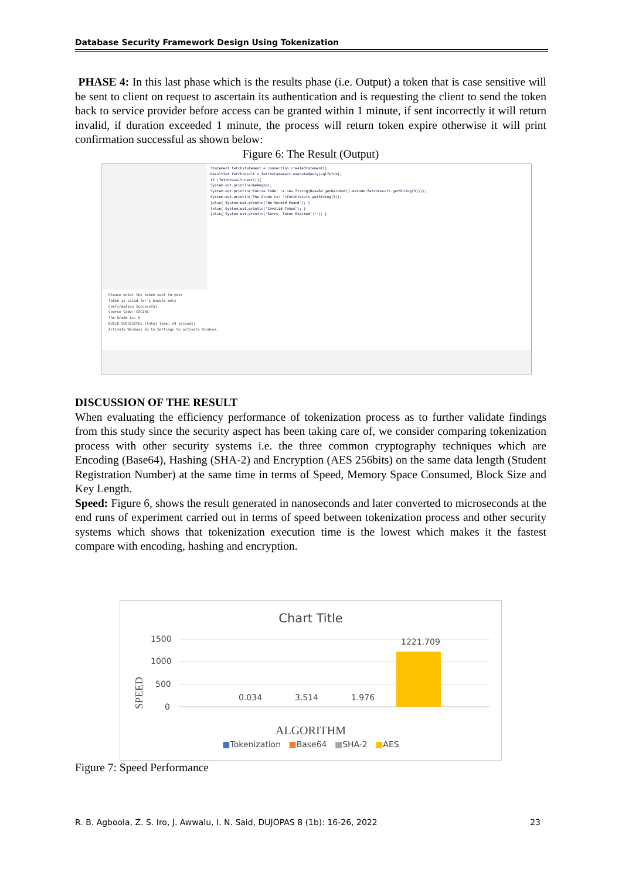Database Security Framework Design Using Tokenization
PHASE 4: In this last phase which is the results phase (i.e. Output) a token that is case sensitive will be sent to client on request to ascertain its authentication and is requesting the client to send the token back to service provider before access can be granted within 1 minute, if sent incorrectly it will return invalid, if duration exceeded 1 minute, the process will return token expire otherwise it will print confirmation successful as shown below:
Figure 6: The Result (Output)
Statement fetchstatement = connection.createStatement();
ResultSet fetchresult = fetchstatement.executeQuery(sqlfetch);
if (fetchresult.next()){
System.out.println(sbeRegno);
System.out.println("Course Code: "+ new String(Base64.getDecoder().decode(fetchresult.getString(5))));
System.out.println("The Grade is: "+fetchresult.getString(3));
}else{ System.out.println("No Record Found"); }
}else{ System.out.println("Invalid Token"); }
}else{ System.out.println("Sorry. Token Expired!!!"); }
Please enter the token sent to you:
Token is valid for 1 minute only
Confirmation Successful
Course Code: CSC101
The Grade is: A
BUILD SUCCESSFUL (total time: 24 seconds)
Activate Windows Go to Settings to activate Windows.
DISCUSSION OF THE RESULT
When evaluating the efficiency performance of tokenization process as to further validate findings from this study since the security aspect has been taking care of, we consider comparing tokenization process with other security systems i.e. the three common cryptography techniques which are Encoding (Base64), Hashing (SHA-2) and Encryption (AES 256bits) on the same data length (Student Registration Number) at the same time in terms of Speed, Memory Space Consumed, Block Size and Key Length.
Speed: Figure 6, shows the result generated in nanoseconds and later converted to microseconds at the end runs of experiment carried out in terms of speed between tokenization process and other security systems which shows that tokenization execution time is the lowest which makes it the fastest compare with encoding, hashing and encryption.
Chart Title
1500
1000
500
0
0.034
3.514
1.976
1221.709
SPEED
ALGORITHM
■Tokenization ■Base64 ■SHA-2 ■AES
Figure 7: Speed Performance
R. B. Agboola, Z. S. Iro, J. Awwalu, I. N. Said, DUJOPAS 8 (1b): 16-26, 2022 23